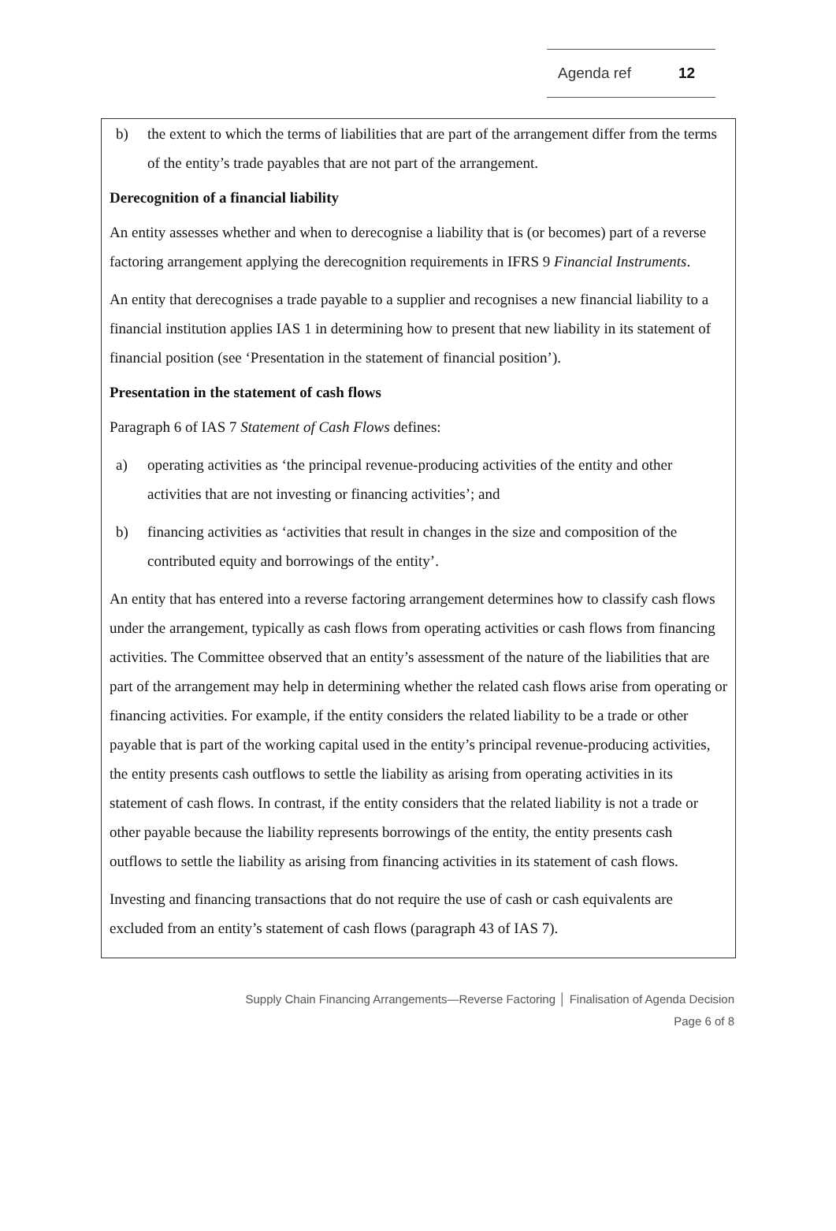Agenda ref 12
b) the extent to which the terms of liabilities that are part of the arrangement differ from the terms of the entity’s trade payables that are not part of the arrangement.
Derecognition of a financial liability
An entity assesses whether and when to derecognise a liability that is (or becomes) part of a reverse factoring arrangement applying the derecognition requirements in IFRS 9 Financial Instruments.
An entity that derecognises a trade payable to a supplier and recognises a new financial liability to a financial institution applies IAS 1 in determining how to present that new liability in its statement of financial position (see ‘Presentation in the statement of financial position’).
Presentation in the statement of cash flows
Paragraph 6 of IAS 7 Statement of Cash Flows defines:
a) operating activities as ‘the principal revenue-producing activities of the entity and other activities that are not investing or financing activities’; and
b) financing activities as ‘activities that result in changes in the size and composition of the contributed equity and borrowings of the entity’.
An entity that has entered into a reverse factoring arrangement determines how to classify cash flows under the arrangement, typically as cash flows from operating activities or cash flows from financing activities. The Committee observed that an entity’s assessment of the nature of the liabilities that are part of the arrangement may help in determining whether the related cash flows arise from operating or financing activities. For example, if the entity considers the related liability to be a trade or other payable that is part of the working capital used in the entity’s principal revenue-producing activities, the entity presents cash outflows to settle the liability as arising from operating activities in its statement of cash flows. In contrast, if the entity considers that the related liability is not a trade or other payable because the liability represents borrowings of the entity, the entity presents cash outflows to settle the liability as arising from financing activities in its statement of cash flows.
Investing and financing transactions that do not require the use of cash or cash equivalents are excluded from an entity’s statement of cash flows (paragraph 43 of IAS 7).
Supply Chain Financing Arrangements—Reverse Factoring │ Finalisation of Agenda Decision
Page 6 of 8